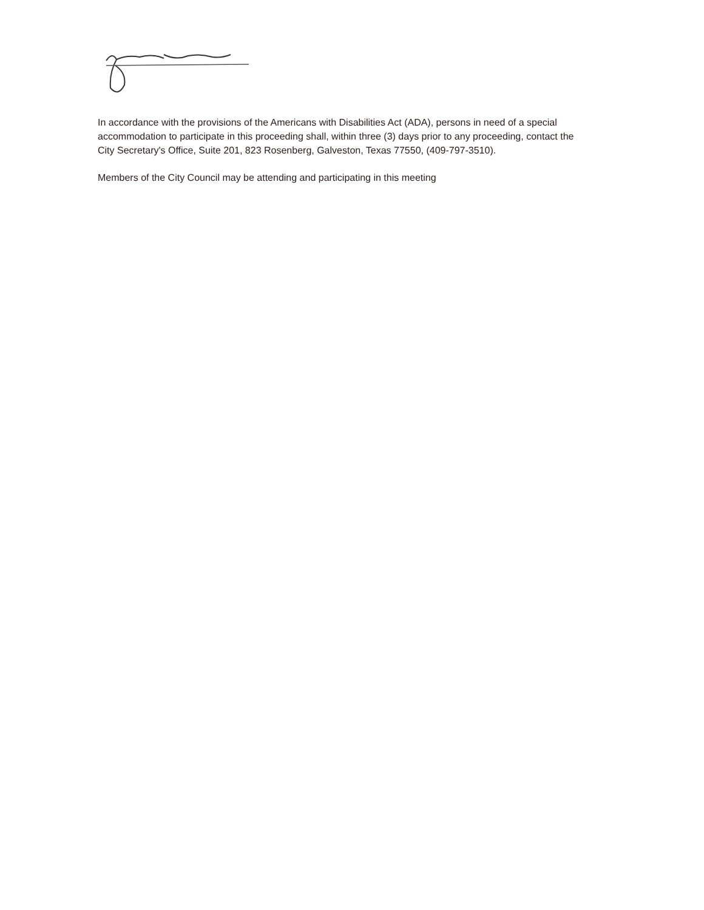In accordance with the provisions of the Americans with Disabilities Act (ADA), persons in need of a special accommodation to participate in this proceeding shall, within three (3) days prior to any proceeding, contact the City Secretary's Office, Suite 201, 823 Rosenberg, Galveston, Texas 77550, (409-797-3510).
Members of the City Council may be attending and participating in this meeting